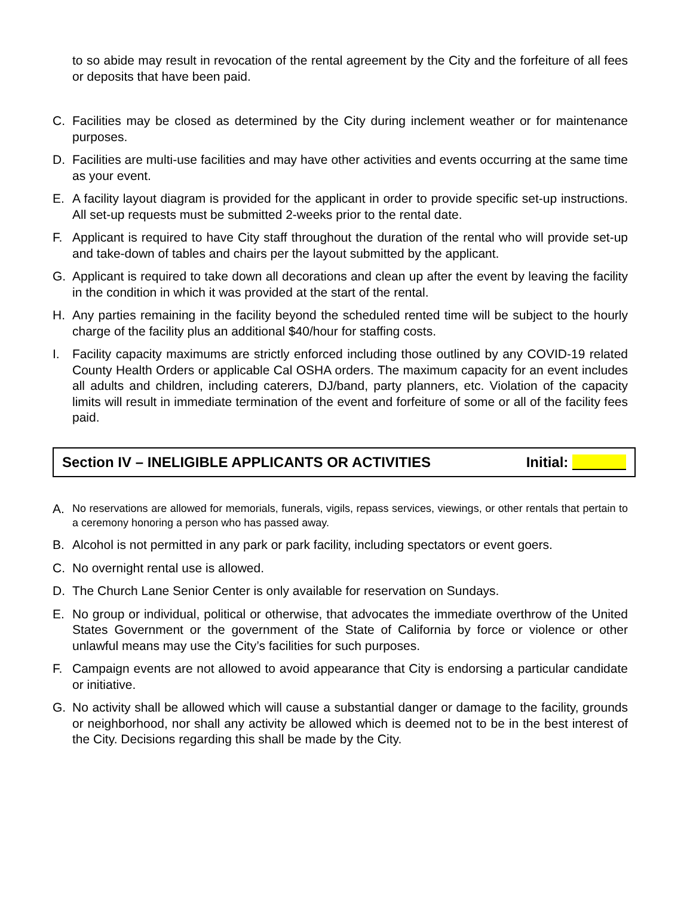to so abide may result in revocation of the rental agreement by the City and the forfeiture of all fees or deposits that have been paid.
C. Facilities may be closed as determined by the City during inclement weather or for maintenance purposes.
D. Facilities are multi-use facilities and may have other activities and events occurring at the same time as your event.
E. A facility layout diagram is provided for the applicant in order to provide specific set-up instructions. All set-up requests must be submitted 2-weeks prior to the rental date.
F. Applicant is required to have City staff throughout the duration of the rental who will provide set-up and take-down of tables and chairs per the layout submitted by the applicant.
G. Applicant is required to take down all decorations and clean up after the event by leaving the facility in the condition in which it was provided at the start of the rental.
H. Any parties remaining in the facility beyond the scheduled rented time will be subject to the hourly charge of the facility plus an additional $40/hour for staffing costs.
I. Facility capacity maximums are strictly enforced including those outlined by any COVID-19 related County Health Orders or applicable Cal OSHA orders. The maximum capacity for an event includes all adults and children, including caterers, DJ/band, party planners, etc. Violation of the capacity limits will result in immediate termination of the event and forfeiture of some or all of the facility fees paid.
Section IV – INELIGIBLE APPLICANTS OR ACTIVITIES Initial:
A. No reservations are allowed for memorials, funerals, vigils, repass services, viewings, or other rentals that pertain to a ceremony honoring a person who has passed away.
B. Alcohol is not permitted in any park or park facility, including spectators or event goers.
C. No overnight rental use is allowed.
D. The Church Lane Senior Center is only available for reservation on Sundays.
E. No group or individual, political or otherwise, that advocates the immediate overthrow of the United States Government or the government of the State of California by force or violence or other unlawful means may use the City’s facilities for such purposes.
F. Campaign events are not allowed to avoid appearance that City is endorsing a particular candidate or initiative.
G. No activity shall be allowed which will cause a substantial danger or damage to the facility, grounds or neighborhood, nor shall any activity be allowed which is deemed not to be in the best interest of the City. Decisions regarding this shall be made by the City.